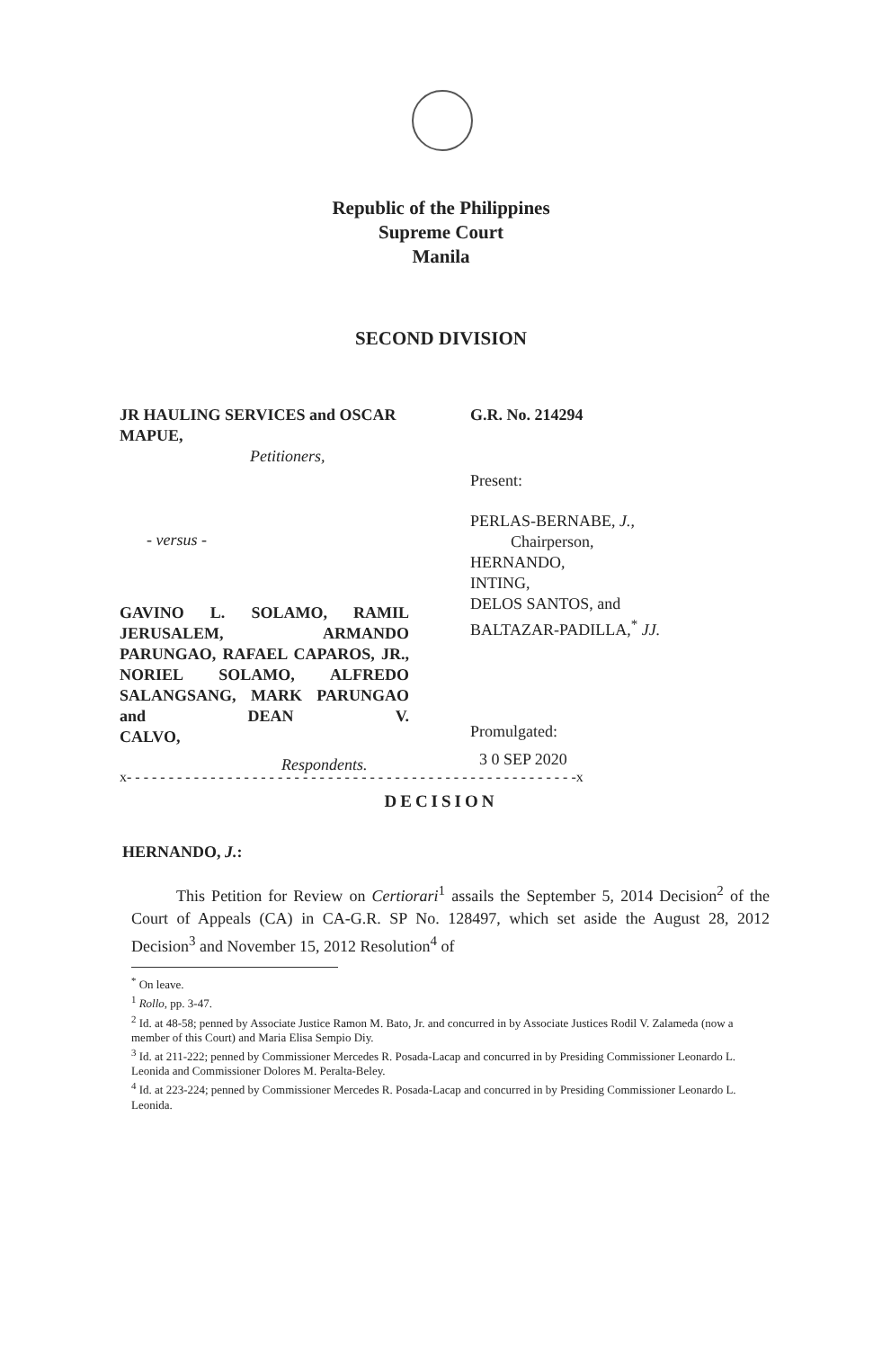Republic of the Philippines
Supreme Court
Manila
SECOND DIVISION
JR HAULING SERVICES and OSCAR MAPUE,
Petitioners,
- versus -
GAVINO L. SOLAMO, RAMIL JERUSALEM, ARMANDO PARUNGAO, RAFAEL CAPAROS, JR., NORIEL SOLAMO, ALFREDO SALANGSANG, MARK PARUNGAO and DEAN V.
CALVO,
Respondents.
G.R. No. 214294
Present:
PERLAS-BERNABE, J.,
Chairperson,
HERNANDO,
INTING,
DELOS SANTOS, and
BALTAZAR-PADILLA,<sup>*</sup> JJ.
Promulgated:
3 0 SEP 2020
x- - - - - - - - - - - - - - - - - - - - - - - - - - - - - - - - - - - - - - - - - - - - - - - - - - - - - -x
DECISION
HERNANDO, J.:
This Petition for Review on Certiorari<sup>1</sup> assails the September 5, 2014 Decision<sup>2</sup> of the Court of Appeals (CA) in CA-G.R. SP No. 128497, which set aside the August 28, 2012 Decision<sup>3</sup> and November 15, 2012 Resolution<sup>4</sup> of
<sup>*</sup> On leave.
<sup>1</sup> Rollo, pp. 3-47.
<sup>2</sup> Id. at 48-58; penned by Associate Justice Ramon M. Bato, Jr. and concurred in by Associate Justices Rodil V. Zalameda (now a member of this Court) and Maria Elisa Sempio Diy.
<sup>3</sup> Id. at 211-222; penned by Commissioner Mercedes R. Posada-Lacap and concurred in by Presiding Commissioner Leonardo L. Leonida and Commissioner Dolores M. Peralta-Beley.
<sup>4</sup> Id. at 223-224; penned by Commissioner Mercedes R. Posada-Lacap and concurred in by Presiding Commissioner Leonardo L. Leonida.